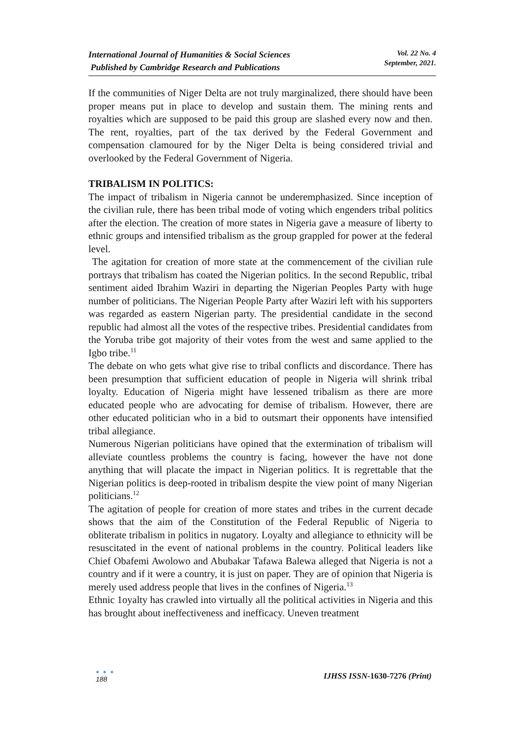International Journal of Humanities & Social Sciences
Published by Cambridge Research and Publications
Vol. 22 No. 4
September, 2021.
If the communities of Niger Delta are not truly marginalized, there should have been proper means put in place to develop and sustain them. The mining rents and royalties which are supposed to be paid this group are slashed every now and then. The rent, royalties, part of the tax derived by the Federal Government and compensation clamoured for by the Niger Delta is being considered trivial and overlooked by the Federal Government of Nigeria.
TRIBALISM IN POLITICS:
The impact of tribalism in Nigeria cannot be underemphasized. Since inception of the civilian rule, there has been tribal mode of voting which engenders tribal politics after the election. The creation of more states in Nigeria gave a measure of liberty to ethnic groups and intensified tribalism as the group grappled for power at the federal level.
The agitation for creation of more state at the commencement of the civilian rule portrays that tribalism has coated the Nigerian politics. In the second Republic, tribal sentiment aided Ibrahim Waziri in departing the Nigerian Peoples Party with huge number of politicians. The Nigerian People Party after Waziri left with his supporters was regarded as eastern Nigerian party. The presidential candidate in the second republic had almost all the votes of the respective tribes. Presidential candidates from the Yoruba tribe got majority of their votes from the west and same applied to the Igbo tribe.<sup>11</sup>
The debate on who gets what give rise to tribal conflicts and discordance. There has been presumption that sufficient education of people in Nigeria will shrink tribal loyalty. Education of Nigeria might have lessened tribalism as there are more educated people who are advocating for demise of tribalism. However, there are other educated politician who in a bid to outsmart their opponents have intensified tribal allegiance.
Numerous Nigerian politicians have opined that the extermination of tribalism will alleviate countless problems the country is facing, however the have not done anything that will placate the impact in Nigerian politics. It is regrettable that the Nigerian politics is deep-rooted in tribalism despite the view point of many Nigerian politicians.<sup>12</sup>
The agitation of people for creation of more states and tribes in the current decade shows that the aim of the Constitution of the Federal Republic of Nigeria to obliterate tribalism in politics in nugatory. Loyalty and allegiance to ethnicity will be resuscitated in the event of national problems in the country. Political leaders like Chief Obafemi Awolowo and Abubakar Tafawa Balewa alleged that Nigeria is not a country and if it were a country, it is just on paper. They are of opinion that Nigeria is merely used address people that lives in the confines of Nigeria.<sup>13</sup>
Ethnic 1oyalty has crawled into virtually all the political activities in Nigeria and this has brought about ineffectiveness and inefficacy. Uneven treatment
● ● ●
188
IJHSS ISSN-1630-7276 (Print)